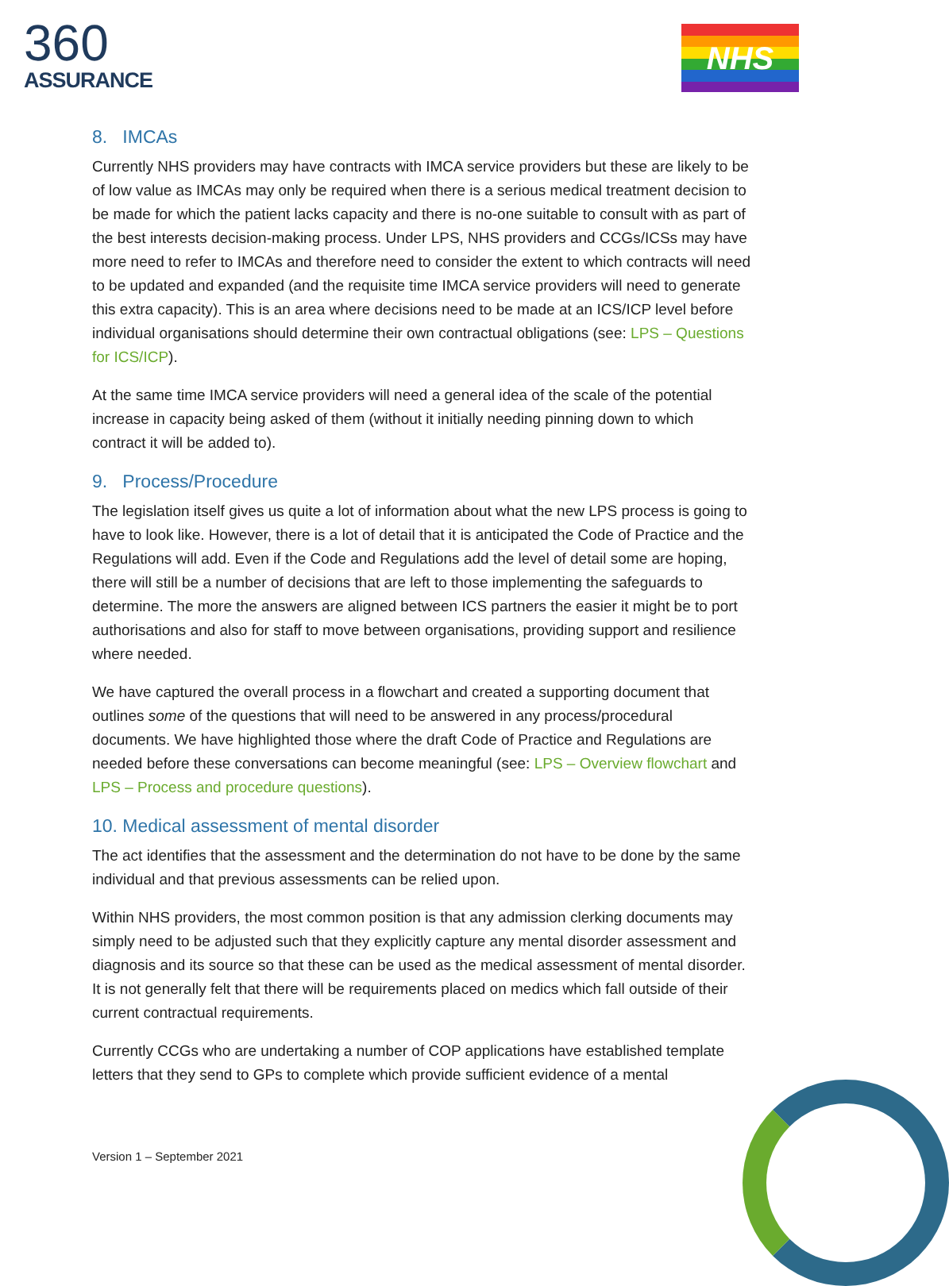360
ASSURANCE
NHS
8. IMCAs
Currently NHS providers may have contracts with IMCA service providers but these are likely to be of low value as IMCAs may only be required when there is a serious medical treatment decision to be made for which the patient lacks capacity and there is no-one suitable to consult with as part of the best interests decision-making process. Under LPS, NHS providers and CCGs/ICSs may have more need to refer to IMCAs and therefore need to consider the extent to which contracts will need to be updated and expanded (and the requisite time IMCA service providers will need to generate this extra capacity). This is an area where decisions need to be made at an ICS/ICP level before individual organisations should determine their own contractual obligations (see: LPS – Questions for ICS/ICP).
At the same time IMCA service providers will need a general idea of the scale of the potential increase in capacity being asked of them (without it initially needing pinning down to which contract it will be added to).
9. Process/Procedure
The legislation itself gives us quite a lot of information about what the new LPS process is going to have to look like. However, there is a lot of detail that it is anticipated the Code of Practice and the Regulations will add. Even if the Code and Regulations add the level of detail some are hoping, there will still be a number of decisions that are left to those implementing the safeguards to determine. The more the answers are aligned between ICS partners the easier it might be to port authorisations and also for staff to move between organisations, providing support and resilience where needed.
We have captured the overall process in a flowchart and created a supporting document that outlines some of the questions that will need to be answered in any process/procedural documents. We have highlighted those where the draft Code of Practice and Regulations are needed before these conversations can become meaningful (see: LPS – Overview flowchart and LPS – Process and procedure questions).
10. Medical assessment of mental disorder
The act identifies that the assessment and the determination do not have to be done by the same individual and that previous assessments can be relied upon.
Within NHS providers, the most common position is that any admission clerking documents may simply need to be adjusted such that they explicitly capture any mental disorder assessment and diagnosis and its source so that these can be used as the medical assessment of mental disorder. It is not generally felt that there will be requirements placed on medics which fall outside of their current contractual requirements.
Currently CCGs who are undertaking a number of COP applications have established template letters that they send to GPs to complete which provide sufficient evidence of a mental
Version 1 – September 2021